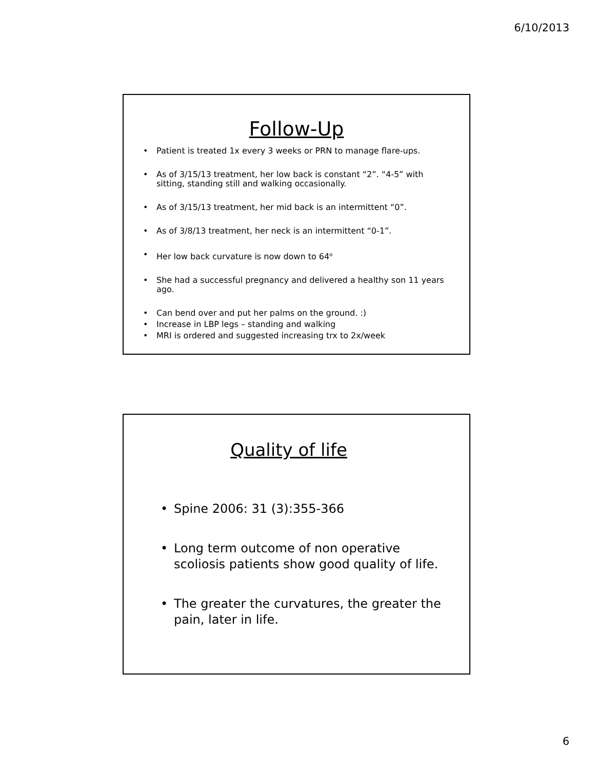6/10/2013
Follow-Up
• Patient is treated 1x every 3 weeks or PRN to manage flare-ups.
• As of 3/15/13 treatment, her low back is constant “2”. “4-5” with sitting, standing still and walking occasionally.
• As of 3/15/13 treatment, her mid back is an intermittent “0”.
• As of 3/8/13 treatment, her neck is an intermittent “0-1”.
• Her low back curvature is now down to 64<sup>o</sup>
• She had a successful pregnancy and delivered a healthy son 11 years ago.
• Can bend over and put her palms on the ground. :)
• Increase in LBP legs – standing and walking
• MRI is ordered and suggested increasing trx to 2x/week
Quality of life
• Spine 2006: 31 (3):355-366
• Long term outcome of non operative scoliosis patients show good quality of life.
• The greater the curvatures, the greater the pain, later in life.
6